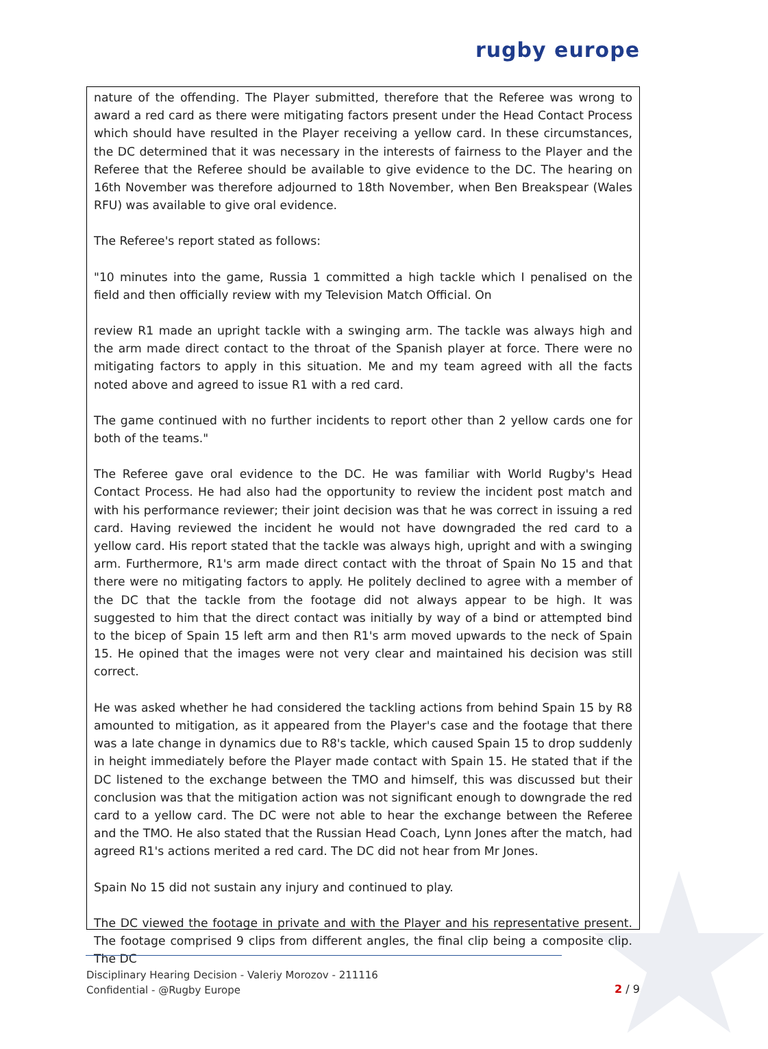rugby europe
nature of the offending. The Player submitted, therefore that the Referee was wrong to award a red card as there were mitigating factors present under the Head Contact Process which should have resulted in the Player receiving a yellow card. In these circumstances, the DC determined that it was necessary in the interests of fairness to the Player and the Referee that the Referee should be available to give evidence to the DC. The hearing on 16th November was therefore adjourned to 18th November, when Ben Breakspear (Wales RFU) was available to give oral evidence.
The Referee's report stated as follows:
"10 minutes into the game, Russia 1 committed a high tackle which I penalised on the field and then officially review with my Television Match Official. On
review R1 made an upright tackle with a swinging arm. The tackle was always high and the arm made direct contact to the throat of the Spanish player at force. There were no mitigating factors to apply in this situation. Me and my team agreed with all the facts noted above and agreed to issue R1 with a red card.
The game continued with no further incidents to report other than 2 yellow cards one for both of the teams."
The Referee gave oral evidence to the DC. He was familiar with World Rugby's Head Contact Process. He had also had the opportunity to review the incident post match and with his performance reviewer; their joint decision was that he was correct in issuing a red card. Having reviewed the incident he would not have downgraded the red card to a yellow card. His report stated that the tackle was always high, upright and with a swinging arm. Furthermore, R1's arm made direct contact with the throat of Spain No 15 and that there were no mitigating factors to apply. He politely declined to agree with a member of the DC that the tackle from the footage did not always appear to be high. It was suggested to him that the direct contact was initially by way of a bind or attempted bind to the bicep of Spain 15 left arm and then R1's arm moved upwards to the neck of Spain 15. He opined that the images were not very clear and maintained his decision was still correct.
He was asked whether he had considered the tackling actions from behind Spain 15 by R8 amounted to mitigation, as it appeared from the Player's case and the footage that there was a late change in dynamics due to R8's tackle, which caused Spain 15 to drop suddenly in height immediately before the Player made contact with Spain 15. He stated that if the DC listened to the exchange between the TMO and himself, this was discussed but their conclusion was that the mitigation action was not significant enough to downgrade the red card to a yellow card. The DC were not able to hear the exchange between the Referee and the TMO. He also stated that the Russian Head Coach, Lynn Jones after the match, had agreed R1's actions merited a red card. The DC did not hear from Mr Jones.
Spain No 15 did not sustain any injury and continued to play.
The DC viewed the footage in private and with the Player and his representative present. The footage comprised 9 clips from different angles, the final clip being a composite clip. The DC
Disciplinary Hearing Decision - Valeriy Morozov - 211116
Confidential - @Rugby Europe
2 / 9